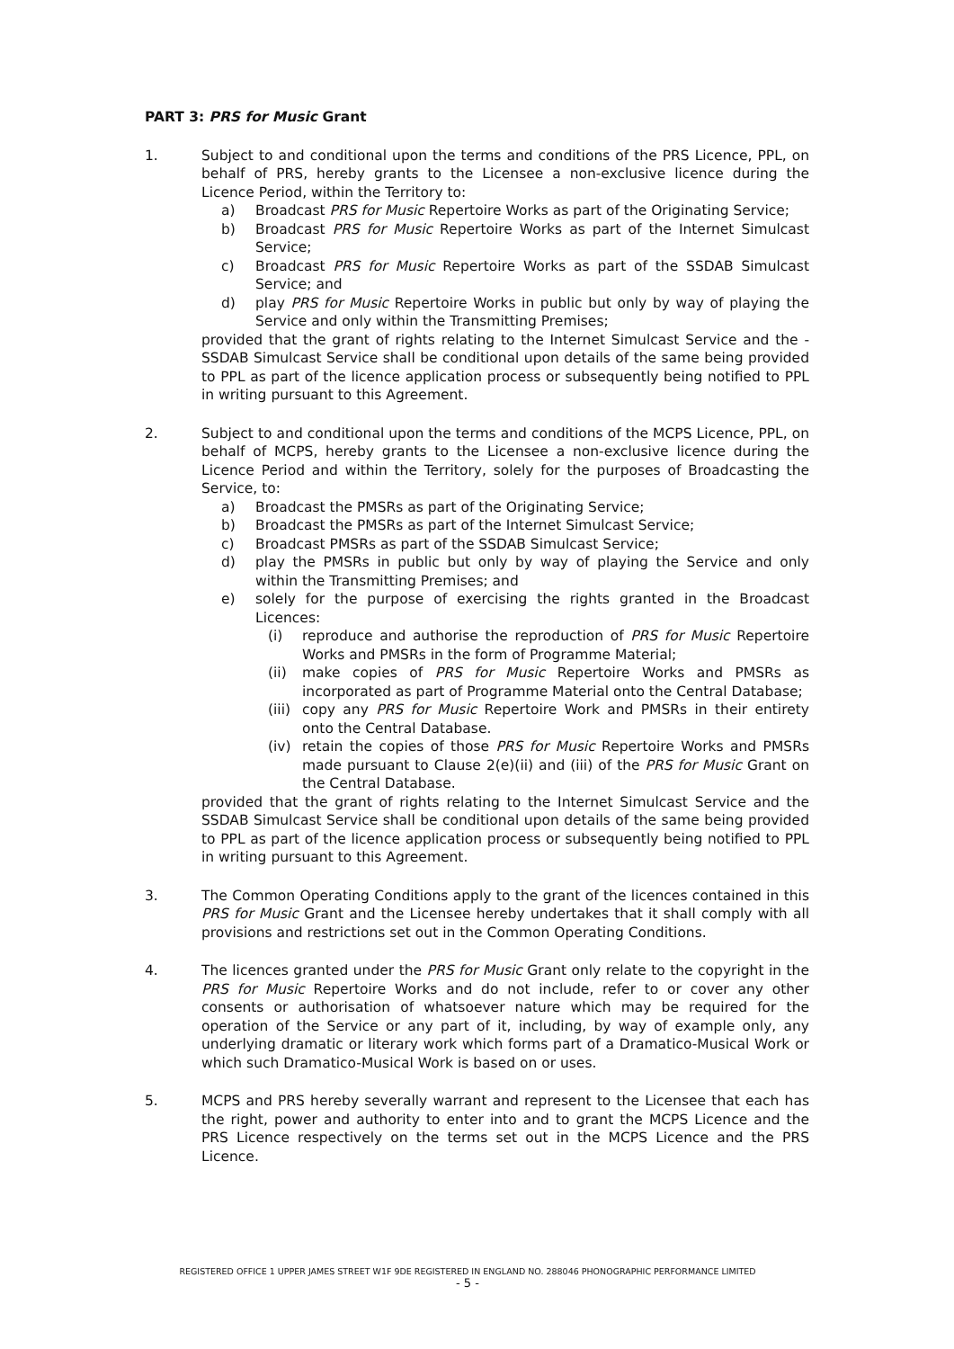PART 3: PRS for Music Grant
1. Subject to and conditional upon the terms and conditions of the PRS Licence, PPL, on behalf of PRS, hereby grants to the Licensee a non-exclusive licence during the Licence Period, within the Territory to:
a) Broadcast PRS for Music Repertoire Works as part of the Originating Service;
b) Broadcast PRS for Music Repertoire Works as part of the Internet Simulcast Service;
c) Broadcast PRS for Music Repertoire Works as part of the SSDAB Simulcast Service; and
d) play PRS for Music Repertoire Works in public but only by way of playing the Service and only within the Transmitting Premises;
provided that the grant of rights relating to the Internet Simulcast Service and the - SSDAB Simulcast Service shall be conditional upon details of the same being provided to PPL as part of the licence application process or subsequently being notified to PPL in writing pursuant to this Agreement.
2. Subject to and conditional upon the terms and conditions of the MCPS Licence, PPL, on behalf of MCPS, hereby grants to the Licensee a non-exclusive licence during the Licence Period and within the Territory, solely for the purposes of Broadcasting the Service, to:
a) Broadcast the PMSRs as part of the Originating Service;
b) Broadcast the PMSRs as part of the Internet Simulcast Service;
c) Broadcast PMSRs as part of the SSDAB Simulcast Service;
d) play the PMSRs in public but only by way of playing the Service and only within the Transmitting Premises; and
e) solely for the purpose of exercising the rights granted in the Broadcast Licences:
(i) reproduce and authorise the reproduction of PRS for Music Repertoire Works and PMSRs in the form of Programme Material;
(ii) make copies of PRS for Music Repertoire Works and PMSRs as incorporated as part of Programme Material onto the Central Database;
(iii)
copy any PRS for Music Repertoire Work and PMSRs in their entirety onto the Central Database.
(iv) retain the copies of those PRS for Music Repertoire Works and PMSRs made pursuant to Clause 2(e)(ii) and (iii) of the PRS for Music Grant on the Central Database.
provided that the grant of rights relating to the Internet Simulcast Service and the SSDAB Simulcast Service shall be conditional upon details of the same being provided to PPL as part of the licence application process or subsequently being notified to PPL in writing pursuant to this Agreement.
3. The Common Operating Conditions apply to the grant of the licences contained in this PRS for Music Grant and the Licensee hereby undertakes that it shall comply with all provisions and restrictions set out in the Common Operating Conditions.
4. The licences granted under the PRS for Music Grant only relate to the copyright in the PRS for Music Repertoire Works and do not include, refer to or cover any other consents or authorisation of whatsoever nature which may be required for the operation of the Service or any part of it, including, by way of example only, any underlying dramatic or literary work which forms part of a Dramatico-Musical Work or which such Dramatico-Musical Work is based on or uses.
5. MCPS and PRS hereby severally warrant and represent to the Licensee that each has the right, power and authority to enter into and to grant the MCPS Licence and the PRS Licence respectively on the terms set out in the MCPS Licence and the PRS Licence.
REGISTERED OFFICE 1 UPPER JAMES STREET W1F 9DE REGISTERED IN ENGLAND NO. 288046 PHONOGRAPHIC PERFORMANCE LIMITED
- 5 -